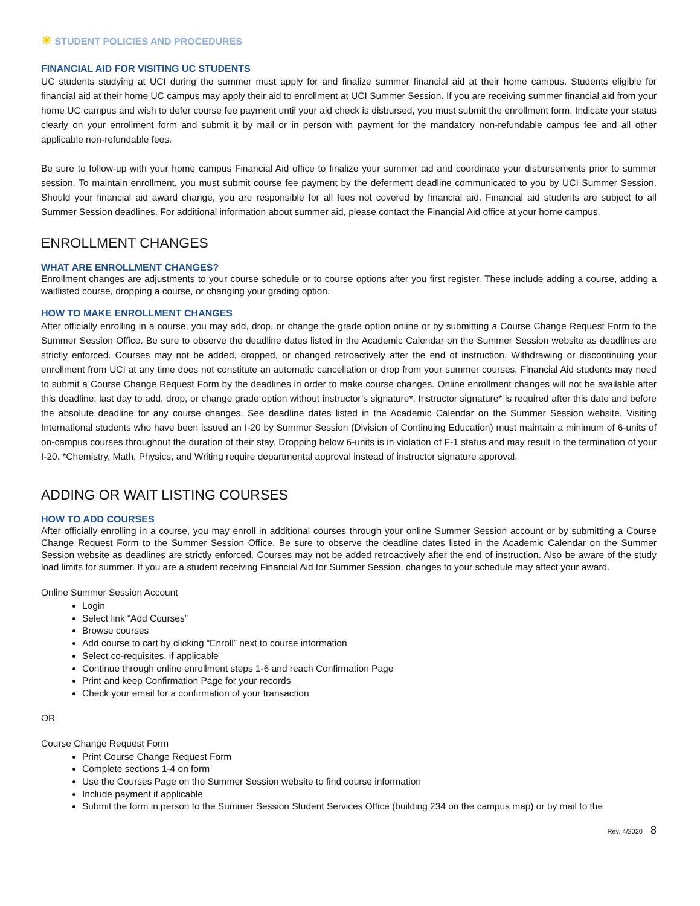☀ STUDENT POLICIES AND PROCEDURES
FINANCIAL AID FOR VISITING UC STUDENTS
UC students studying at UCI during the summer must apply for and finalize summer financial aid at their home campus. Students eligible for financial aid at their home UC campus may apply their aid to enrollment at UCI Summer Session. If you are receiving summer financial aid from your home UC campus and wish to defer course fee payment until your aid check is disbursed, you must submit the enrollment form. Indicate your status clearly on your enrollment form and submit it by mail or in person with payment for the mandatory non-refundable campus fee and all other applicable non-refundable fees.
Be sure to follow-up with your home campus Financial Aid office to finalize your summer aid and coordinate your disbursements prior to summer session. To maintain enrollment, you must submit course fee payment by the deferment deadline communicated to you by UCI Summer Session. Should your financial aid award change, you are responsible for all fees not covered by financial aid. Financial aid students are subject to all Summer Session deadlines. For additional information about summer aid, please contact the Financial Aid office at your home campus.
ENROLLMENT CHANGES
WHAT ARE ENROLLMENT CHANGES?
Enrollment changes are adjustments to your course schedule or to course options after you first register. These include adding a course, adding a waitlisted course, dropping a course, or changing your grading option.
HOW TO MAKE ENROLLMENT CHANGES
After officially enrolling in a course, you may add, drop, or change the grade option online or by submitting a Course Change Request Form to the Summer Session Office. Be sure to observe the deadline dates listed in the Academic Calendar on the Summer Session website as deadlines are strictly enforced. Courses may not be added, dropped, or changed retroactively after the end of instruction. Withdrawing or discontinuing your enrollment from UCI at any time does not constitute an automatic cancellation or drop from your summer courses. Financial Aid students may need to submit a Course Change Request Form by the deadlines in order to make course changes. Online enrollment changes will not be available after this deadline: last day to add, drop, or change grade option without instructor’s signature*. Instructor signature* is required after this date and before the absolute deadline for any course changes. See deadline dates listed in the Academic Calendar on the Summer Session website. Visiting International students who have been issued an I-20 by Summer Session (Division of Continuing Education) must maintain a minimum of 6-units of on-campus courses throughout the duration of their stay. Dropping below 6-units is in violation of F-1 status and may result in the termination of your I-20. *Chemistry, Math, Physics, and Writing require departmental approval instead of instructor signature approval.
ADDING OR WAIT LISTING COURSES
HOW TO ADD COURSES
After officially enrolling in a course, you may enroll in additional courses through your online Summer Session account or by submitting a Course Change Request Form to the Summer Session Office. Be sure to observe the deadline dates listed in the Academic Calendar on the Summer Session website as deadlines are strictly enforced. Courses may not be added retroactively after the end of instruction. Also be aware of the study load limits for summer. If you are a student receiving Financial Aid for Summer Session, changes to your schedule may affect your award.
Online Summer Session Account
Login
Select link “Add Courses”
Browse courses
Add course to cart by clicking “Enroll” next to course information
Select co-requisites, if applicable
Continue through online enrollment steps 1-6 and reach Confirmation Page
Print and keep Confirmation Page for your records
Check your email for a confirmation of your transaction
OR
Course Change Request Form
Print Course Change Request Form
Complete sections 1-4 on form
Use the Courses Page on the Summer Session website to find course information
Include payment if applicable
Submit the form in person to the Summer Session Student Services Office (building 234 on the campus map) or by mail to the
Rev. 4/2020 8